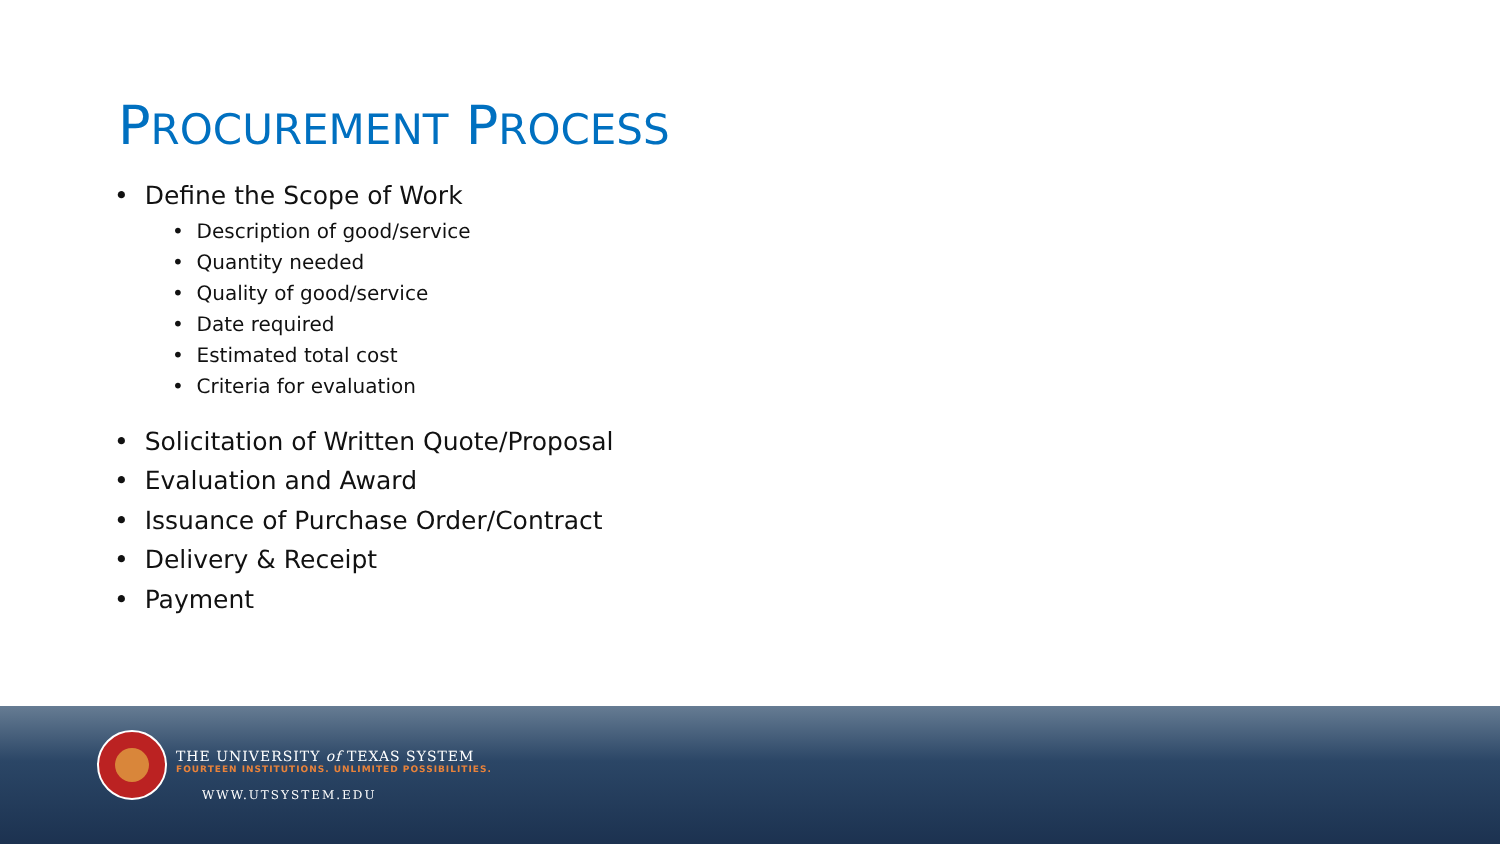PROCUREMENT PROCESS
• Define the Scope of Work
• Description of good/service
• Quantity needed
• Quality of good/service
• Date required
• Estimated total cost
• Criteria for evaluation
• Solicitation of Written Quote/Proposal
• Evaluation and Award
• Issuance of Purchase Order/Contract
• Delivery & Receipt
• Payment
THE UNIVERSITY of TEXAS SYSTEM
FOURTEEN INSTITUTIONS. UNLIMITED POSSIBILITIES.
WWW.UTSYSTEM.EDU